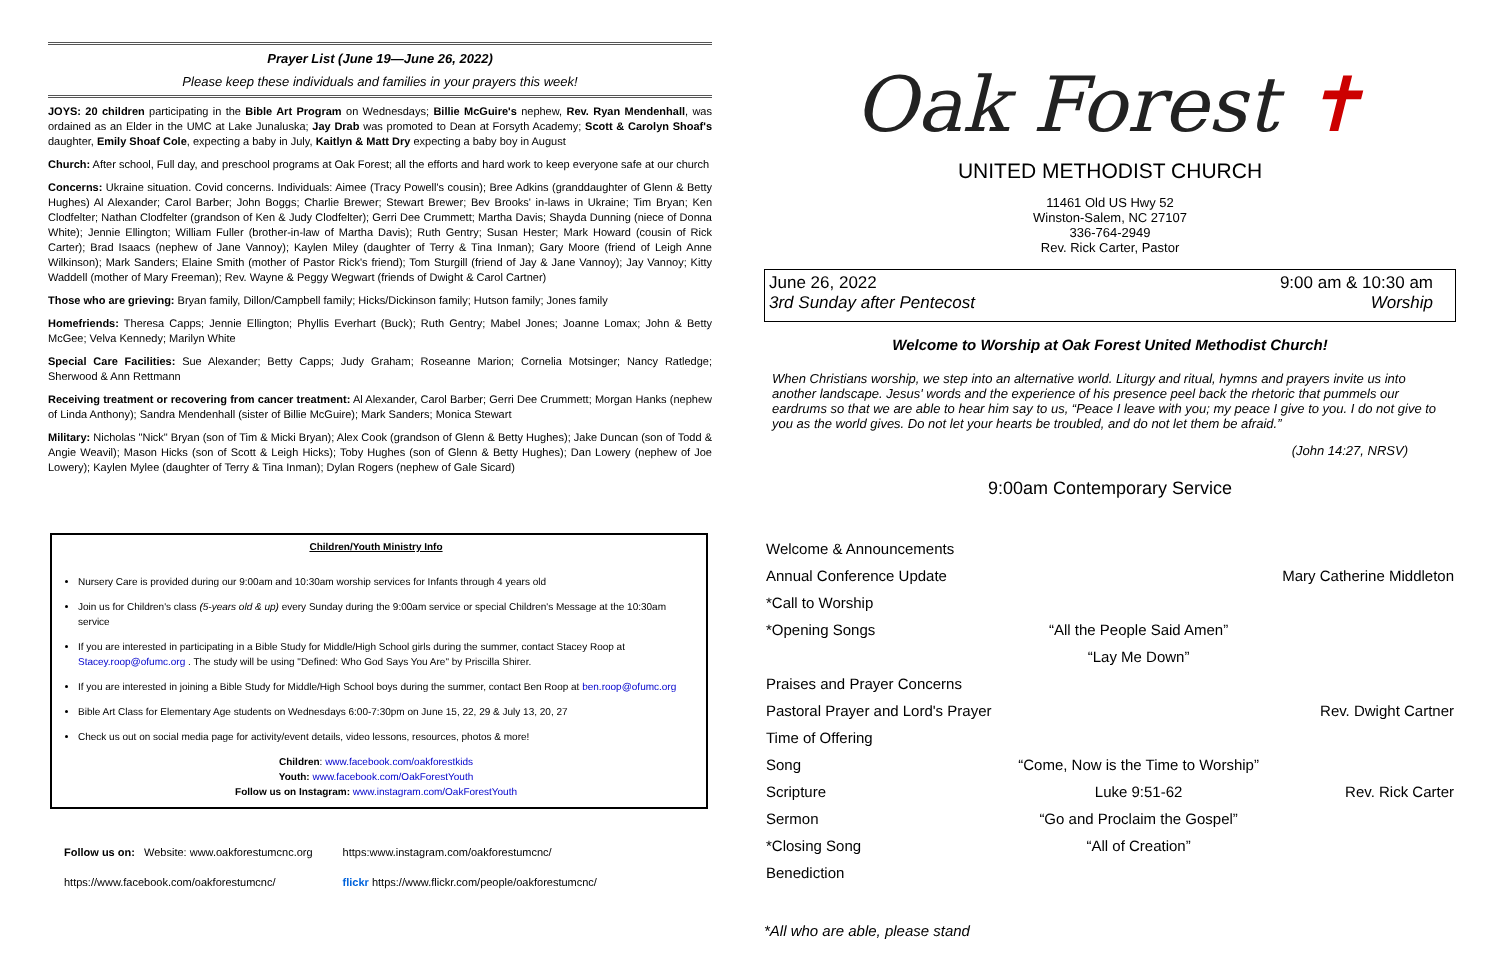Prayer List (June 19—June 26, 2022)
Please keep these individuals and families in your prayers this week!
JOYS: 20 children participating in the Bible Art Program on Wednesdays; Billie McGuire's nephew, Rev. Ryan Mendenhall, was ordained as an Elder in the UMC at Lake Junaluska; Jay Drab was promoted to Dean at Forsyth Academy; Scott & Carolyn Shoaf's daughter, Emily Shoaf Cole, expecting a baby in July, Kaitlyn & Matt Dry expecting a baby boy in August
Church: After school, Full day, and preschool programs at Oak Forest; all the efforts and hard work to keep everyone safe at our church
Concerns: Ukraine situation. Covid concerns. Individuals: Aimee (Tracy Powell's cousin); Bree Adkins (granddaughter of Glenn & Betty Hughes) Al Alexander; Carol Barber; John Boggs; Charlie Brewer; Stewart Brewer; Bev Brooks' in-laws in Ukraine; Tim Bryan; Ken Clodfelter; Nathan Clodfelter (grandson of Ken & Judy Clodfelter); Gerri Dee Crummett; Martha Davis; Shayda Dunning (niece of Donna White); Jennie Ellington; William Fuller (brother-in-law of Martha Davis); Ruth Gentry; Susan Hester; Mark Howard (cousin of Rick Carter); Brad Isaacs (nephew of Jane Vannoy); Kaylen Miley (daughter of Terry & Tina Inman); Gary Moore (friend of Leigh Anne Wilkinson); Mark Sanders; Elaine Smith (mother of Pastor Rick's friend); Tom Sturgill (friend of Jay & Jane Vannoy); Jay Vannoy; Kitty Waddell (mother of Mary Freeman); Rev. Wayne & Peggy Wegwart (friends of Dwight & Carol Cartner)
Those who are grieving: Bryan family, Dillon/Campbell family; Hicks/Dickinson family; Hutson family; Jones family
Homefriends: Theresa Capps; Jennie Ellington; Phyllis Everhart (Buck); Ruth Gentry; Mabel Jones; Joanne Lomax; John & Betty McGee; Velva Kennedy; Marilyn White
Special Care Facilities: Sue Alexander; Betty Capps; Judy Graham; Roseanne Marion; Cornelia Motsinger; Nancy Ratledge; Sherwood & Ann Rettmann
Receiving treatment or recovering from cancer treatment: Al Alexander, Carol Barber; Gerri Dee Crummett; Morgan Hanks (nephew of Linda Anthony); Sandra Mendenhall (sister of Billie McGuire); Mark Sanders; Monica Stewart
Military: Nicholas "Nick" Bryan (son of Tim & Micki Bryan); Alex Cook (grandson of Glenn & Betty Hughes); Jake Duncan (son of Todd & Angie Weavil); Mason Hicks (son of Scott & Leigh Hicks); Toby Hughes (son of Glenn & Betty Hughes); Dan Lowery (nephew of Joe Lowery); Kaylen Mylee (daughter of Terry & Tina Inman); Dylan Rogers (nephew of Gale Sicard)
Children/Youth Ministry Info
Nursery Care is provided during our 9:00am and 10:30am worship services for Infants through 4 years old
Join us for Children's class (5-years old & up) every Sunday during the 9:00am service or special Children's Message at the 10:30am service
If you are interested in participating in a Bible Study for Middle/High School girls during the summer, contact Stacey Roop at Stacey.roop@ofumc.org . The study will be using "Defined: Who God Says You Are" by Priscilla Shirer.
If you are interested in joining a Bible Study for Middle/High School boys during the summer, contact Ben Roop at ben.roop@ofumc.org
Bible Art Class for Elementary Age students on Wednesdays 6:00-7:30pm on June 15, 22, 29 & July 13, 20, 27
Check us out on social media page for activity/event details, video lessons, resources, photos & more!
Children: www.facebook.com/oakforestkids
Youth: www.facebook.com/OakForestYouth
Follow us on Instagram: www.instagram.com/OakForestYouth
Follow us on: Website: www.oakforestumcnc.org
https://www.facebook.com/oakforestumcnc/
https:www.instagram.com/oakforestumcnc/
flickr https://www.flickr.com/people/oakforestumcnc/
Oak Forest ✝
UNITED METHODIST CHURCH
11461 Old US Hwy 52
Winston-Salem, NC 27107
336-764-2949
Rev. Rick Carter, Pastor
June 26, 2022
3rd Sunday after Pentecost
9:00 am & 10:30 am
Worship
Welcome to Worship at Oak Forest United Methodist Church!
When Christians worship, we step into an alternative world. Liturgy and ritual, hymns and prayers invite us into another landscape. Jesus' words and the experience of his presence peel back the rhetoric that pummels our eardrums so that we are able to hear him say to us, “Peace I leave with you; my peace I give to you. I do not give to you as the world gives. Do not let your hearts be troubled, and do not let them be afraid.”
(John 14:27, NRSV)
9:00am Contemporary Service
| Welcome & Announcements | | |
| Annual Conference Update | | Mary Catherine Middleton |
| *Call to Worship | | |
| *Opening Songs | “All the People Said Amen” | |
| | “Lay Me Down” | |
| Praises and Prayer Concerns | | |
| Pastoral Prayer and Lord's Prayer | | Rev. Dwight Cartner |
| Time of Offering | | |
| Song | “Come, Now is the Time to Worship” | |
| Scripture | Luke 9:51-62 | Rev. Rick Carter |
| Sermon | “Go and Proclaim the Gospel” | |
| *Closing Song | “All of Creation” | |
| Benediction | | |
*All who are able, please stand